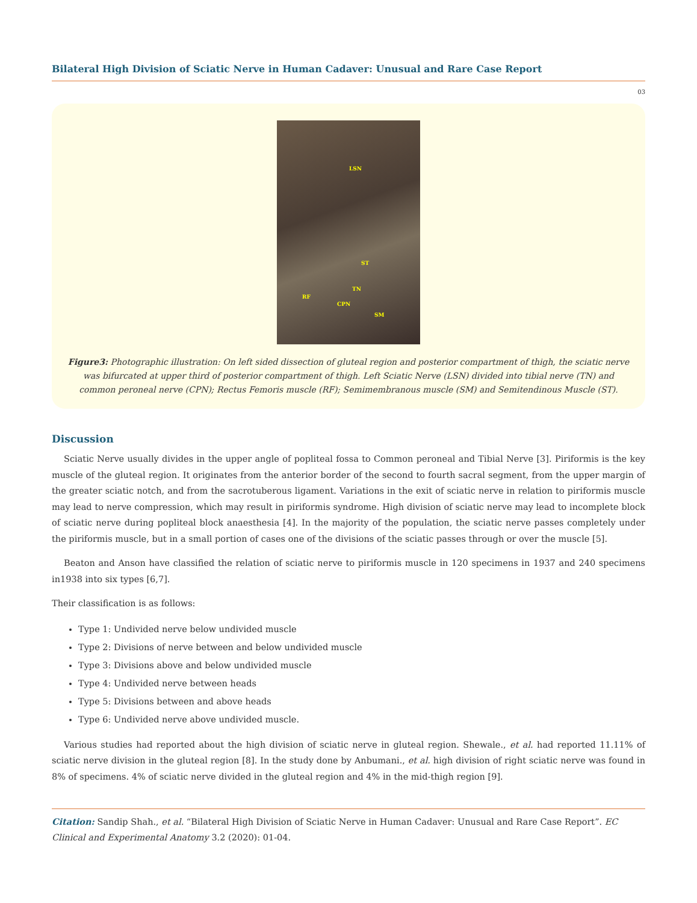Bilateral High Division of Sciatic Nerve in Human Cadaver: Unusual and Rare Case Report
03
LSN
ST
TN
RF
CPN
SM
Figure3: Photographic illustration: On left sided dissection of gluteal region and posterior compartment of thigh, the sciatic nerve was bifurcated at upper third of posterior compartment of thigh. Left Sciatic Nerve (LSN) divided into tibial nerve (TN) and common peroneal nerve (CPN); Rectus Femoris muscle (RF); Semimembranous muscle (SM) and Semitendinous Muscle (ST).
Discussion
Sciatic Nerve usually divides in the upper angle of popliteal fossa to Common peroneal and Tibial Nerve [3]. Piriformis is the key muscle of the gluteal region. It originates from the anterior border of the second to fourth sacral segment, from the upper margin of the greater sciatic notch, and from the sacrotuberous ligament. Variations in the exit of sciatic nerve in relation to piriformis muscle may lead to nerve compression, which may result in piriformis syndrome. High division of sciatic nerve may lead to incomplete block of sciatic nerve during popliteal block anaesthesia [4]. In the majority of the population, the sciatic nerve passes completely under the piriformis muscle, but in a small portion of cases one of the divisions of the sciatic passes through or over the muscle [5].
Beaton and Anson have classified the relation of sciatic nerve to piriformis muscle in 120 specimens in 1937 and 240 specimens in1938 into six types [6,7].
Their classification is as follows:
Type 1: Undivided nerve below undivided muscle
Type 2: Divisions of nerve between and below undivided muscle
Type 3: Divisions above and below undivided muscle
Type 4: Undivided nerve between heads
Type 5: Divisions between and above heads
Type 6: Undivided nerve above undivided muscle.
Various studies had reported about the high division of sciatic nerve in gluteal region. Shewale., et al. had reported 11.11% of sciatic nerve division in the gluteal region [8]. In the study done by Anbumani., et al. high division of right sciatic nerve was found in 8% of specimens. 4% of sciatic nerve divided in the gluteal region and 4% in the mid-thigh region [9].
Citation: Sandip Shah., et al. “Bilateral High Division of Sciatic Nerve in Human Cadaver: Unusual and Rare Case Report”. EC Clinical and Experimental Anatomy 3.2 (2020): 01-04.